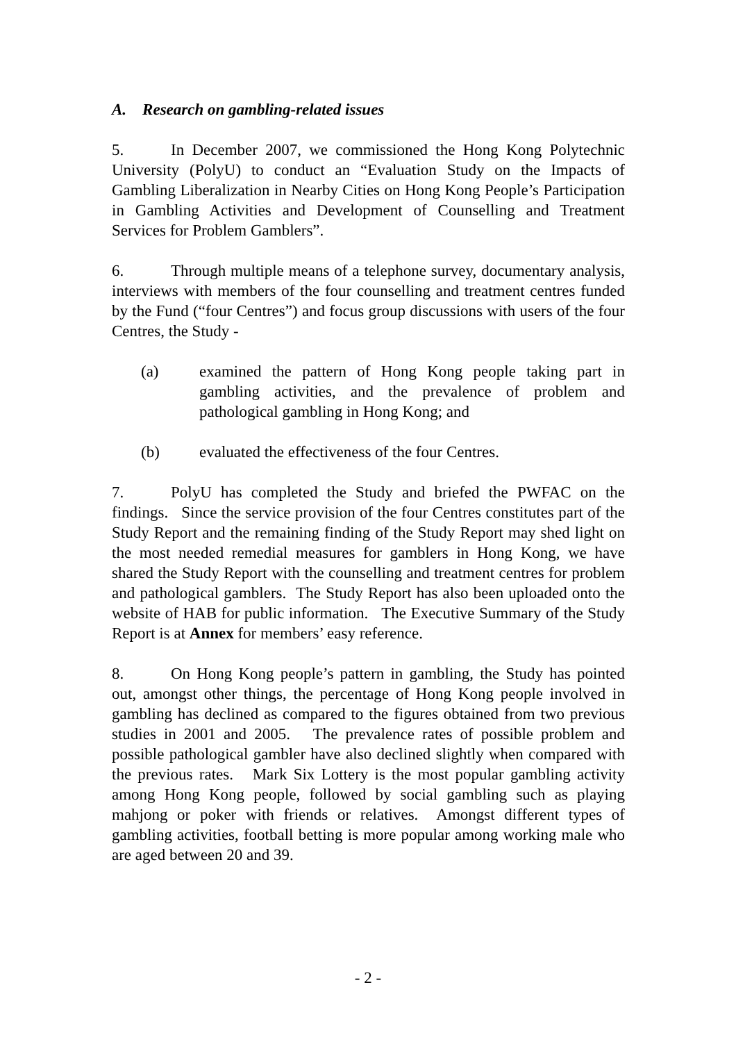A. Research on gambling-related issues
5. In December 2007, we commissioned the Hong Kong Polytechnic University (PolyU) to conduct an “Evaluation Study on the Impacts of Gambling Liberalization in Nearby Cities on Hong Kong People’s Participation in Gambling Activities and Development of Counselling and Treatment Services for Problem Gamblers”.
6. Through multiple means of a telephone survey, documentary analysis, interviews with members of the four counselling and treatment centres funded by the Fund (“four Centres”) and focus group discussions with users of the four Centres, the Study -
(a) examined the pattern of Hong Kong people taking part in gambling activities, and the prevalence of problem and pathological gambling in Hong Kong; and
(b) evaluated the effectiveness of the four Centres.
7. PolyU has completed the Study and briefed the PWFAC on the findings. Since the service provision of the four Centres constitutes part of the Study Report and the remaining finding of the Study Report may shed light on the most needed remedial measures for gamblers in Hong Kong, we have shared the Study Report with the counselling and treatment centres for problem and pathological gamblers. The Study Report has also been uploaded onto the website of HAB for public information. The Executive Summary of the Study Report is at Annex for members’ easy reference.
8. On Hong Kong people’s pattern in gambling, the Study has pointed out, amongst other things, the percentage of Hong Kong people involved in gambling has declined as compared to the figures obtained from two previous studies in 2001 and 2005. The prevalence rates of possible problem and possible pathological gambler have also declined slightly when compared with the previous rates. Mark Six Lottery is the most popular gambling activity among Hong Kong people, followed by social gambling such as playing mahjong or poker with friends or relatives. Amongst different types of gambling activities, football betting is more popular among working male who are aged between 20 and 39.
- 2 -